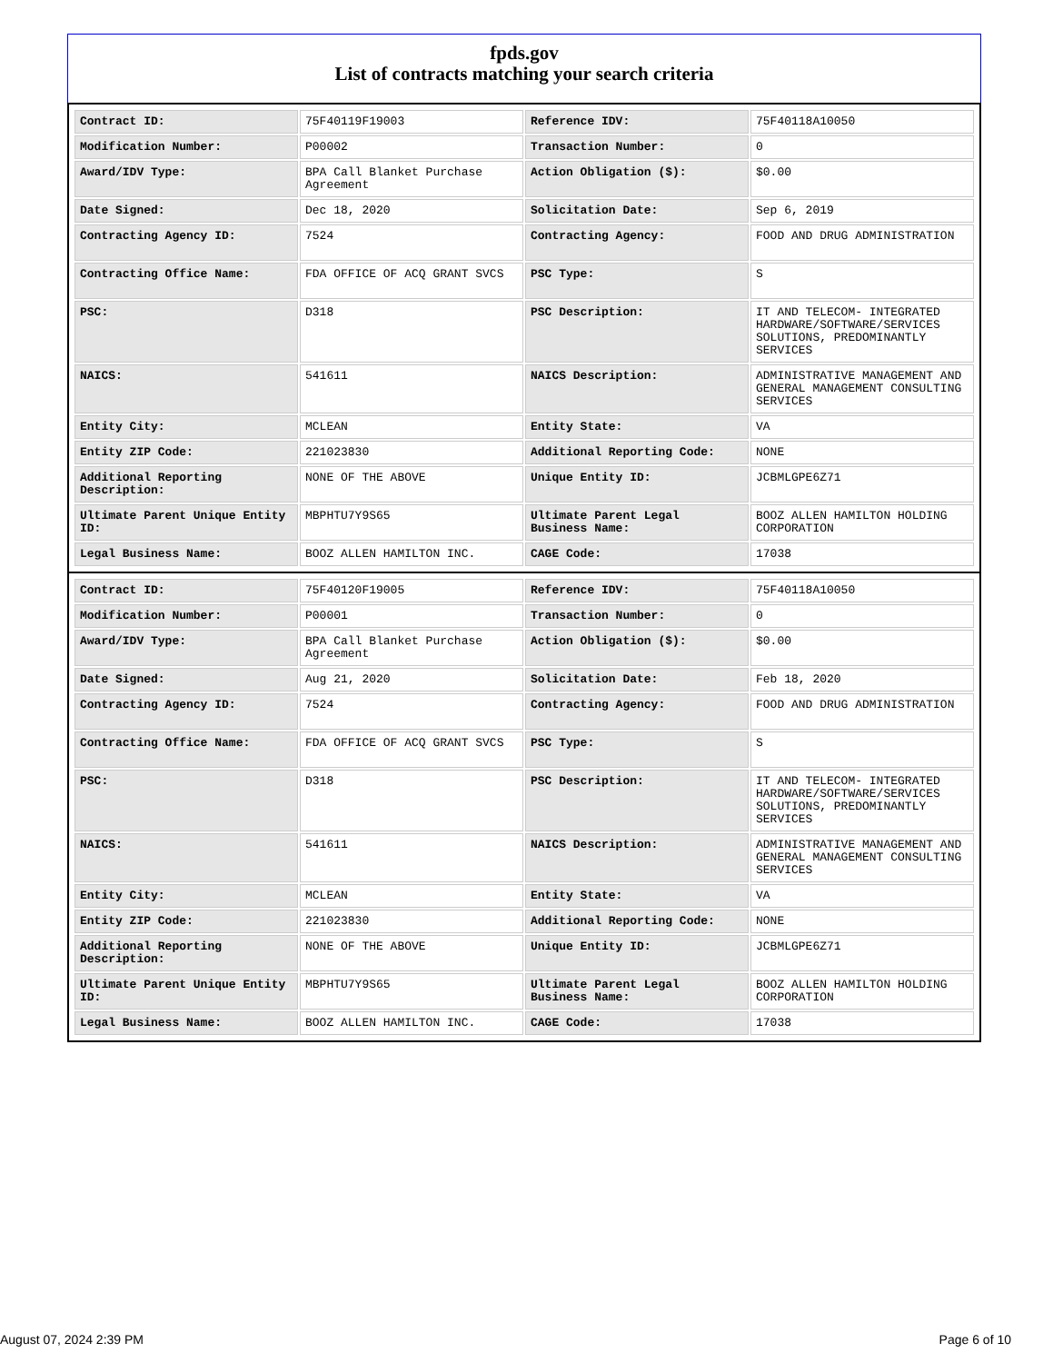fpds.gov
List of contracts matching your search criteria
| Contract ID: | 75F40119F19003 | Reference IDV: | 75F40118A10050 |
| Modification Number: | P00002 | Transaction Number: | 0 |
| Award/IDV Type: | BPA Call Blanket Purchase Agreement | Action Obligation ($): | $0.00 |
| Date Signed: | Dec 18, 2020 | Solicitation Date: | Sep 6, 2019 |
| Contracting Agency ID: | 7524 | Contracting Agency: | FOOD AND DRUG ADMINISTRATION |
| Contracting Office Name: | FDA OFFICE OF ACQ GRANT SVCS | PSC Type: | S |
| PSC: | D318 | PSC Description: | IT AND TELECOM- INTEGRATED HARDWARE/SOFTWARE/SERVICES SOLUTIONS, PREDOMINANTLY SERVICES |
| NAICS: | 541611 | NAICS Description: | ADMINISTRATIVE MANAGEMENT AND GENERAL MANAGEMENT CONSULTING SERVICES |
| Entity City: | MCLEAN | Entity State: | VA |
| Entity ZIP Code: | 221023830 | Additional Reporting Code: | NONE |
| Additional Reporting Description: | NONE OF THE ABOVE | Unique Entity ID: | JCBMLGPE6Z71 |
| Ultimate Parent Unique Entity ID: | MBPHTU7Y9S65 | Ultimate Parent Legal Business Name: | BOOZ ALLEN HAMILTON HOLDING CORPORATION |
| Legal Business Name: | BOOZ ALLEN HAMILTON INC. | CAGE Code: | 17038 |
| Contract ID: | 75F40120F19005 | Reference IDV: | 75F40118A10050 |
| Modification Number: | P00001 | Transaction Number: | 0 |
| Award/IDV Type: | BPA Call Blanket Purchase Agreement | Action Obligation ($): | $0.00 |
| Date Signed: | Aug 21, 2020 | Solicitation Date: | Feb 18, 2020 |
| Contracting Agency ID: | 7524 | Contracting Agency: | FOOD AND DRUG ADMINISTRATION |
| Contracting Office Name: | FDA OFFICE OF ACQ GRANT SVCS | PSC Type: | S |
| PSC: | D318 | PSC Description: | IT AND TELECOM- INTEGRATED HARDWARE/SOFTWARE/SERVICES SOLUTIONS, PREDOMINANTLY SERVICES |
| NAICS: | 541611 | NAICS Description: | ADMINISTRATIVE MANAGEMENT AND GENERAL MANAGEMENT CONSULTING SERVICES |
| Entity City: | MCLEAN | Entity State: | VA |
| Entity ZIP Code: | 221023830 | Additional Reporting Code: | NONE |
| Additional Reporting Description: | NONE OF THE ABOVE | Unique Entity ID: | JCBMLGPE6Z71 |
| Ultimate Parent Unique Entity ID: | MBPHTU7Y9S65 | Ultimate Parent Legal Business Name: | BOOZ ALLEN HAMILTON HOLDING CORPORATION |
| Legal Business Name: | BOOZ ALLEN HAMILTON INC. | CAGE Code: | 17038 |
August 07, 2024 2:39 PM Page 6 of 10